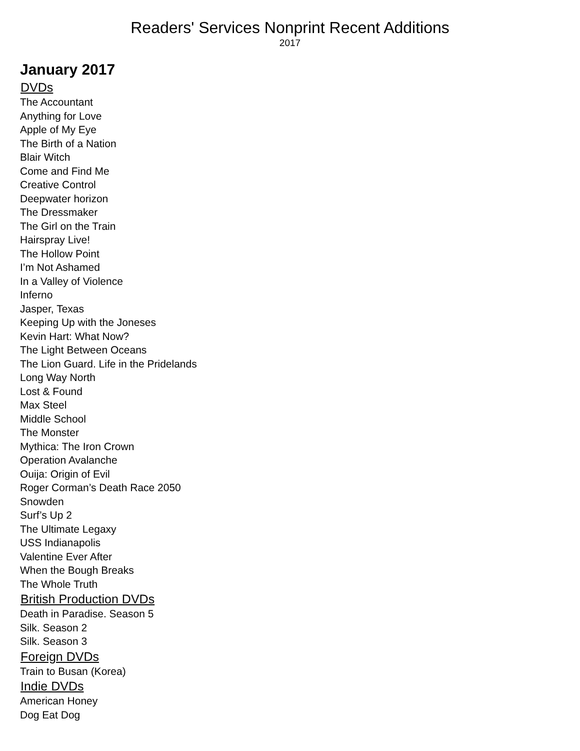Readers' Services Nonprint Recent Additions
2017
January 2017
DVDs
The Accountant
Anything for Love
Apple of My Eye
The Birth of a Nation
Blair Witch
Come and Find Me
Creative Control
Deepwater horizon
The Dressmaker
The Girl on the Train
Hairspray Live!
The Hollow Point
I’m Not Ashamed
In a Valley of Violence
Inferno
Jasper, Texas
Keeping Up with the Joneses
Kevin Hart: What Now?
The Light Between Oceans
The Lion Guard. Life in the Pridelands
Long Way North
Lost & Found
Max Steel
Middle School
The Monster
Mythica: The Iron Crown
Operation Avalanche
Ouija: Origin of Evil
Roger Corman’s Death Race 2050
Snowden
Surf’s Up 2
The Ultimate Legaxy
USS Indianapolis
Valentine Ever After
When the Bough Breaks
The Whole Truth
British Production DVDs
Death in Paradise. Season 5
Silk. Season 2
Silk. Season 3
Foreign DVDs
Train to Busan (Korea)
Indie DVDs
American Honey
Dog Eat Dog